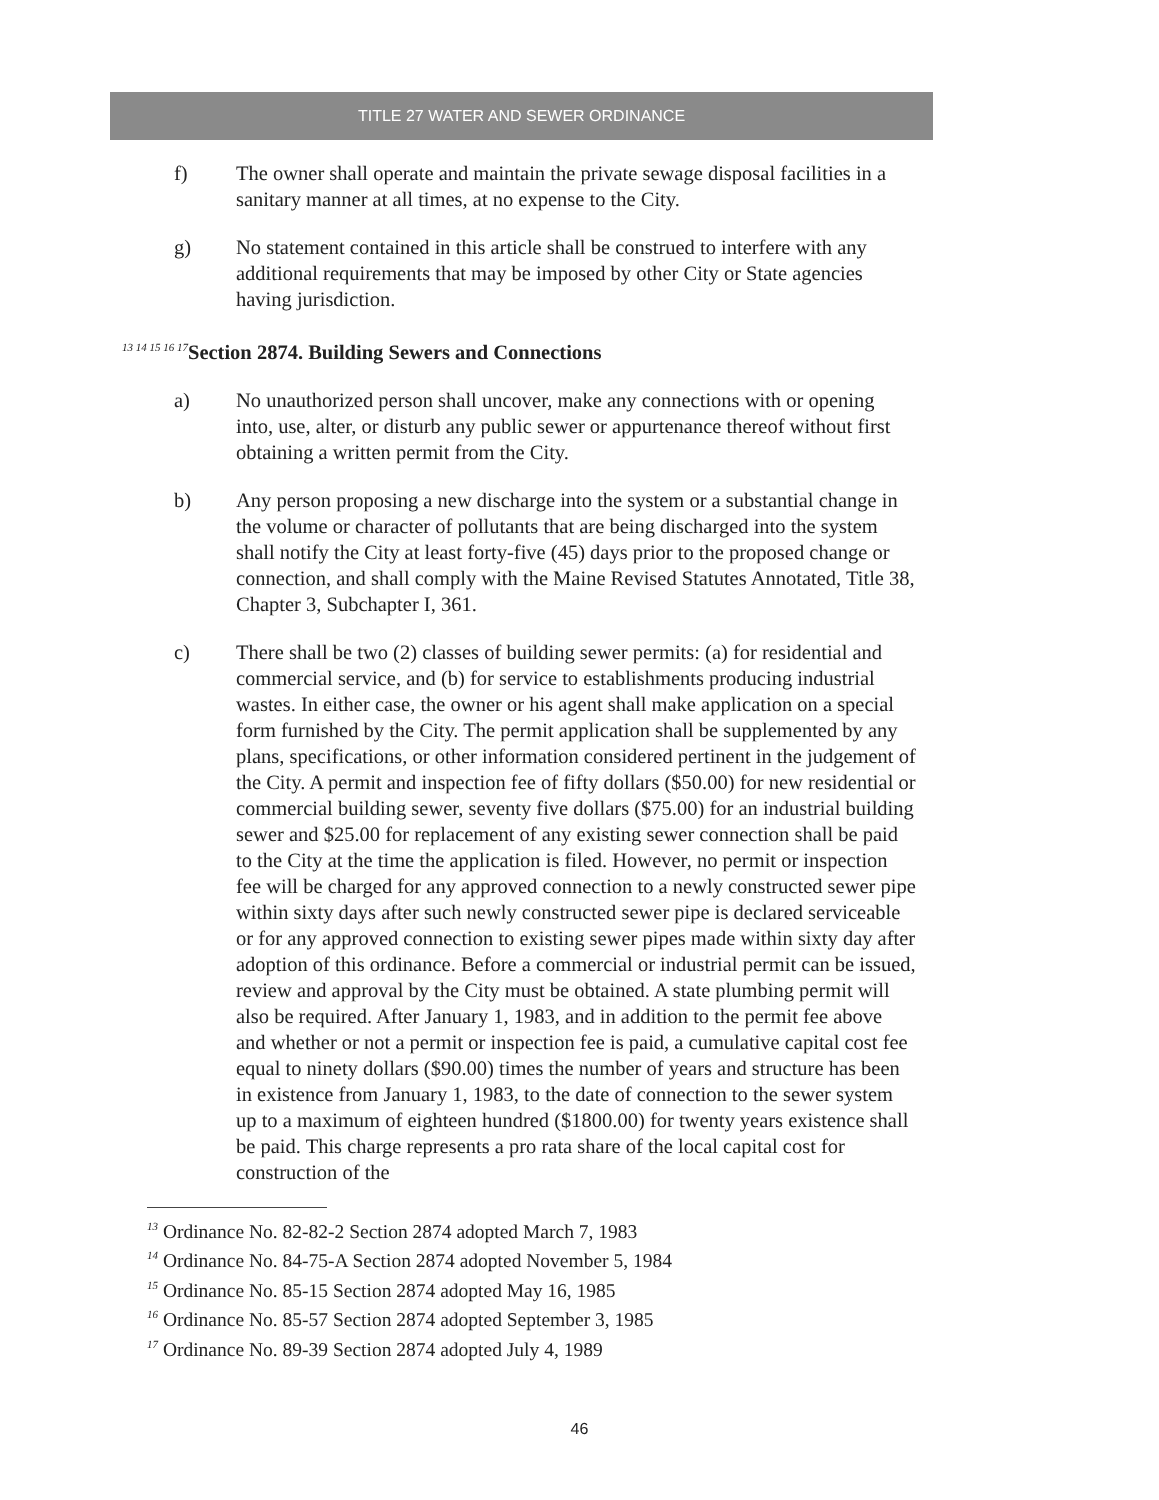TITLE 27 WATER AND SEWER ORDINANCE
f) The owner shall operate and maintain the private sewage disposal facilities in a sanitary manner at all times, at no expense to the City.
g) No statement contained in this article shall be construed to interfere with any additional requirements that may be imposed by other City or State agencies having jurisdiction.
<sup>13 14 15 16 17</sup>Section 2874. Building Sewers and Connections
a) No unauthorized person shall uncover, make any connections with or opening into, use, alter, or disturb any public sewer or appurtenance thereof without first obtaining a written permit from the City.
b) Any person proposing a new discharge into the system or a substantial change in the volume or character of pollutants that are being discharged into the system shall notify the City at least forty-five (45) days prior to the proposed change or connection, and shall comply with the Maine Revised Statutes Annotated, Title 38, Chapter 3, Subchapter I, 361.
c) There shall be two (2) classes of building sewer permits: (a) for residential and commercial service, and (b) for service to establishments producing industrial wastes. In either case, the owner or his agent shall make application on a special form furnished by the City. The permit application shall be supplemented by any plans, specifications, or other information considered pertinent in the judgement of the City. A permit and inspection fee of fifty dollars ($50.00) for new residential or commercial building sewer, seventy five dollars ($75.00) for an industrial building sewer and $25.00 for replacement of any existing sewer connection shall be paid to the City at the time the application is filed. However, no permit or inspection fee will be charged for any approved connection to a newly constructed sewer pipe within sixty days after such newly constructed sewer pipe is declared serviceable or for any approved connection to existing sewer pipes made within sixty day after adoption of this ordinance. Before a commercial or industrial permit can be issued, review and approval by the City must be obtained. A state plumbing permit will also be required. After January 1, 1983, and in addition to the permit fee above and whether or not a permit or inspection fee is paid, a cumulative capital cost fee equal to ninety dollars ($90.00) times the number of years and structure has been in existence from January 1, 1983, to the date of connection to the sewer system up to a maximum of eighteen hundred ($1800.00) for twenty years existence shall be paid. This charge represents a pro rata share of the local capital cost for construction of the
<sup>13</sup> Ordinance No. 82-82-2 Section 2874 adopted March 7, 1983
<sup>14</sup> Ordinance No. 84-75-A Section 2874 adopted November 5, 1984
<sup>15</sup> Ordinance No. 85-15 Section 2874 adopted May 16, 1985
<sup>16</sup> Ordinance No. 85-57 Section 2874 adopted September 3, 1985
<sup>17</sup> Ordinance No. 89-39 Section 2874 adopted July 4, 1989
46